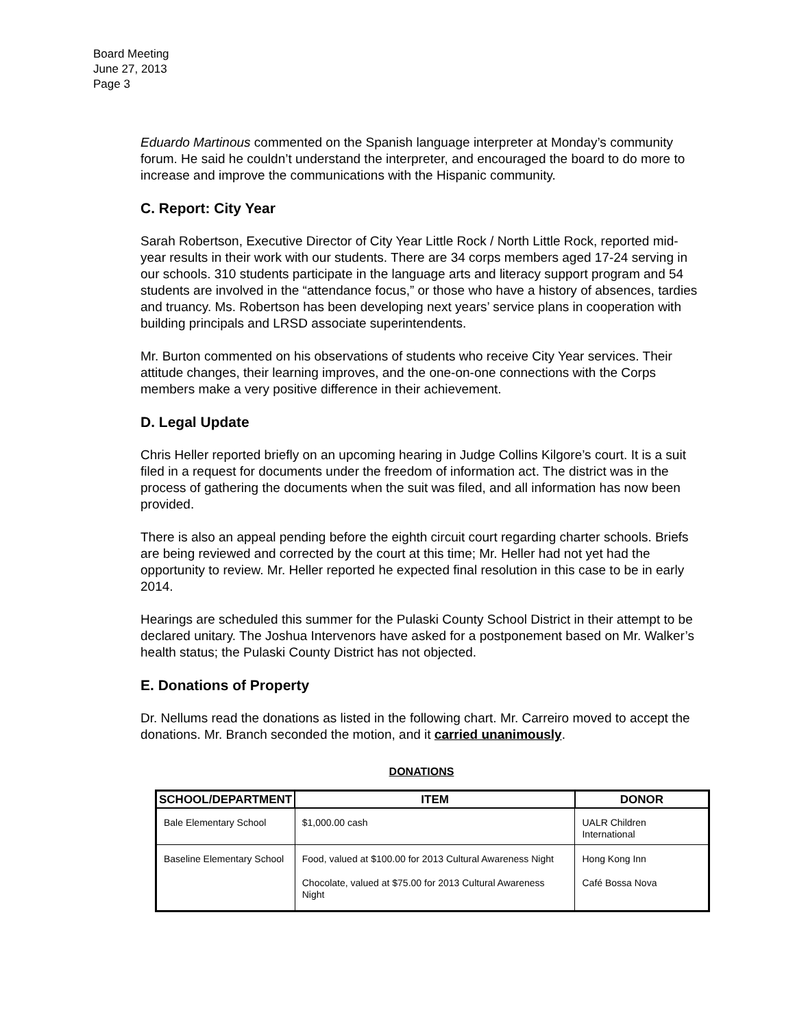Board Meeting
June 27, 2013
Page 3
Eduardo Martinous commented on the Spanish language interpreter at Monday’s community forum. He said he couldn’t understand the interpreter, and encouraged the board to do more to increase and improve the communications with the Hispanic community.
C. Report: City Year
Sarah Robertson, Executive Director of City Year Little Rock / North Little Rock, reported mid-year results in their work with our students. There are 34 corps members aged 17-24 serving in our schools. 310 students participate in the language arts and literacy support program and 54 students are involved in the “attendance focus,” or those who have a history of absences, tardies and truancy. Ms. Robertson has been developing next years’ service plans in cooperation with building principals and LRSD associate superintendents.
Mr. Burton commented on his observations of students who receive City Year services. Their attitude changes, their learning improves, and the one-on-one connections with the Corps members make a very positive difference in their achievement.
D. Legal Update
Chris Heller reported briefly on an upcoming hearing in Judge Collins Kilgore’s court. It is a suit filed in a request for documents under the freedom of information act. The district was in the process of gathering the documents when the suit was filed, and all information has now been provided.
There is also an appeal pending before the eighth circuit court regarding charter schools. Briefs are being reviewed and corrected by the court at this time; Mr. Heller had not yet had the opportunity to review. Mr. Heller reported he expected final resolution in this case to be in early 2014.
Hearings are scheduled this summer for the Pulaski County School District in their attempt to be declared unitary. The Joshua Intervenors have asked for a postponement based on Mr. Walker’s health status; the Pulaski County District has not objected.
E. Donations of Property
Dr. Nellums read the donations as listed in the following chart. Mr. Carreiro moved to accept the donations. Mr. Branch seconded the motion, and it carried unanimously.
DONATIONS
| SCHOOL/DEPARTMENT | ITEM | DONOR |
| --- | --- | --- |
| Bale Elementary School | $1,000.00 cash | UALR Children International |
| Baseline Elementary School | Food, valued at $100.00 for 2013 Cultural Awareness Night | Hong Kong Inn |
| | Chocolate, valued at $75.00 for 2013 Cultural Awareness Night | Café Bossa Nova |